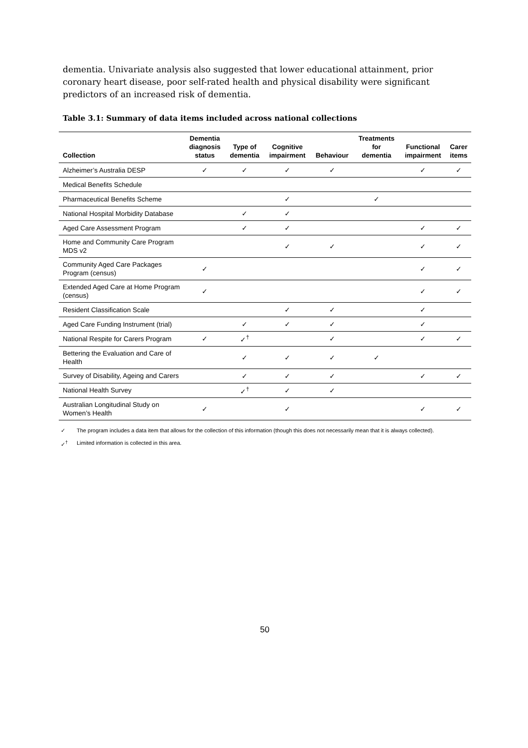dementia. Univariate analysis also suggested that lower educational attainment, prior coronary heart disease, poor self-rated health and physical disability were significant predictors of an increased risk of dementia.
Table 3.1: Summary of data items included across national collections
| Collection | Dementia diagnosis status | Type of dementia | Cognitive impairment | Behaviour | Treatments for dementia | Functional impairment | Carer items |
| --- | --- | --- | --- | --- | --- | --- | --- |
| Alzheimer’s Australia DESP | ✓ | ✓ | ✓ | ✓ | | ✓ | ✓ |
| Medical Benefits Schedule | | | | | | | |
| Pharmaceutical Benefits Scheme | | | ✓ | | ✓ | | |
| National Hospital Morbidity Database | | ✓ | ✓ | | | | |
| Aged Care Assessment Program | | ✓ | ✓ | | | ✓ | ✓ |
| Home and Community Care Program MDS v2 | | | ✓ | ✓ | | ✓ | ✓ |
| Community Aged Care Packages Program (census) | ✓ | | | | | ✓ | ✓ |
| Extended Aged Care at Home Program (census) | ✓ | | | | | ✓ | ✓ |
| Resident Classification Scale | | | ✓ | ✓ | | ✓ | |
| Aged Care Funding Instrument (trial) | | ✓ | ✓ | ✓ | | ✓ | |
| National Respite for Carers Program | ✓ | ✓<sup>†</sup> | | ✓ | | ✓ | ✓ |
| Bettering the Evaluation and Care of Health | | ✓ | ✓ | ✓ | ✓ | | |
| Survey of Disability, Ageing and Carers | | ✓ | ✓ | ✓ | | ✓ | ✓ |
| National Health Survey | | ✓<sup>†</sup> | ✓ | ✓ | | | |
| Australian Longitudinal Study on Women’s Health | ✓ | | ✓ | | | ✓ | ✓ |
✓ The program includes a data item that allows for the collection of this information (though this does not necessarily mean that it is always collected).
✓<sup>†</sup> Limited information is collected in this area.
50